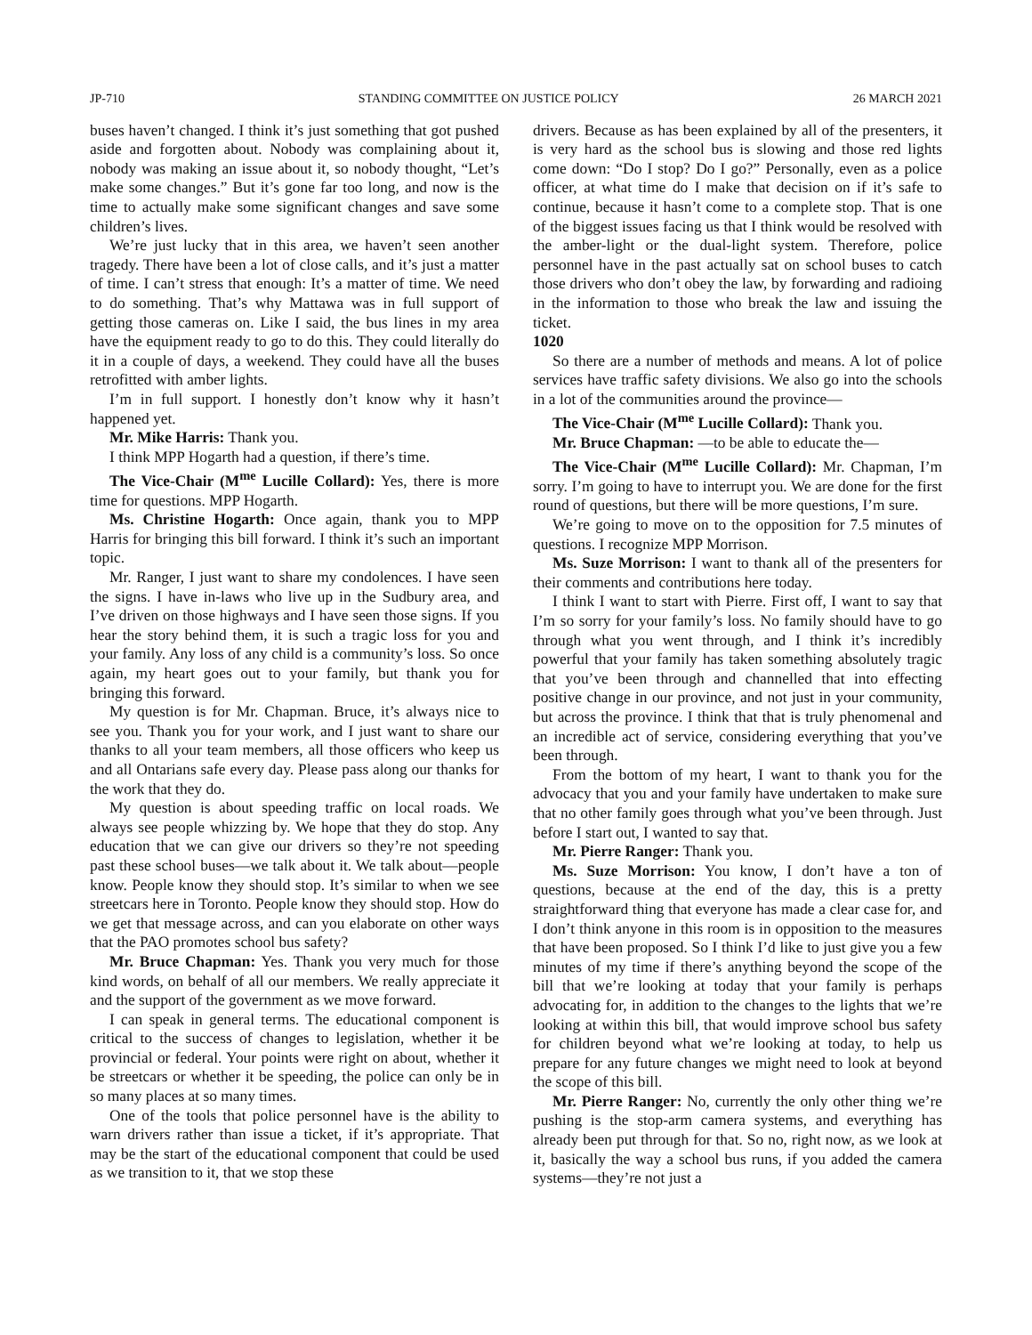JP-710 STANDING COMMITTEE ON JUSTICE POLICY 26 MARCH 2021
buses haven’t changed. I think it’s just something that got pushed aside and forgotten about. Nobody was complaining about it, nobody was making an issue about it, so nobody thought, “Let’s make some changes.” But it’s gone far too long, and now is the time to actually make some significant changes and save some children’s lives.
We’re just lucky that in this area, we haven’t seen another tragedy. There have been a lot of close calls, and it’s just a matter of time. I can’t stress that enough: It’s a matter of time. We need to do something. That’s why Mattawa was in full support of getting those cameras on. Like I said, the bus lines in my area have the equipment ready to go to do this. They could literally do it in a couple of days, a weekend. They could have all the buses retrofitted with amber lights.
I’m in full support. I honestly don’t know why it hasn’t happened yet.
Mr. Mike Harris: Thank you.
I think MPP Hogarth had a question, if there’s time.
The Vice-Chair (M<sup>me</sup> Lucille Collard): Yes, there is more time for questions. MPP Hogarth.
Ms. Christine Hogarth: Once again, thank you to MPP Harris for bringing this bill forward. I think it’s such an important topic.
Mr. Ranger, I just want to share my condolences. I have seen the signs. I have in-laws who live up in the Sudbury area, and I’ve driven on those highways and I have seen those signs. If you hear the story behind them, it is such a tragic loss for you and your family. Any loss of any child is a community’s loss. So once again, my heart goes out to your family, but thank you for bringing this forward.
My question is for Mr. Chapman. Bruce, it’s always nice to see you. Thank you for your work, and I just want to share our thanks to all your team members, all those officers who keep us and all Ontarians safe every day. Please pass along our thanks for the work that they do.
My question is about speeding traffic on local roads. We always see people whizzing by. We hope that they do stop. Any education that we can give our drivers so they’re not speeding past these school buses—we talk about it. We talk about—people know. People know they should stop. It’s similar to when we see streetcars here in Toronto. People know they should stop. How do we get that message across, and can you elaborate on other ways that the PAO promotes school bus safety?
Mr. Bruce Chapman: Yes. Thank you very much for those kind words, on behalf of all our members. We really appreciate it and the support of the government as we move forward.
I can speak in general terms. The educational component is critical to the success of changes to legislation, whether it be provincial or federal. Your points were right on about, whether it be streetcars or whether it be speeding, the police can only be in so many places at so many times.
One of the tools that police personnel have is the ability to warn drivers rather than issue a ticket, if it’s appropriate. That may be the start of the educational component that could be used as we transition to it, that we stop these
drivers. Because as has been explained by all of the presenters, it is very hard as the school bus is slowing and those red lights come down: “Do I stop? Do I go?” Personally, even as a police officer, at what time do I make that decision on if it’s safe to continue, because it hasn’t come to a complete stop. That is one of the biggest issues facing us that I think would be resolved with the amber-light or the dual-light system. Therefore, police personnel have in the past actually sat on school buses to catch those drivers who don’t obey the law, by forwarding and radioing in the information to those who break the law and issuing the ticket.
1020
So there are a number of methods and means. A lot of police services have traffic safety divisions. We also go into the schools in a lot of the communities around the province—
The Vice-Chair (M<sup>me</sup> Lucille Collard): Thank you.
Mr. Bruce Chapman: —to be able to educate the—
The Vice-Chair (M<sup>me</sup> Lucille Collard): Mr. Chapman, I’m sorry. I’m going to have to interrupt you. We are done for the first round of questions, but there will be more questions, I’m sure.
We’re going to move on to the opposition for 7.5 minutes of questions. I recognize MPP Morrison.
Ms. Suze Morrison: I want to thank all of the presenters for their comments and contributions here today.
I think I want to start with Pierre. First off, I want to say that I’m so sorry for your family’s loss. No family should have to go through what you went through, and I think it’s incredibly powerful that your family has taken something absolutely tragic that you’ve been through and channelled that into effecting positive change in our province, and not just in your community, but across the province. I think that that is truly phenomenal and an incredible act of service, considering everything that you’ve been through.
From the bottom of my heart, I want to thank you for the advocacy that you and your family have undertaken to make sure that no other family goes through what you’ve been through. Just before I start out, I wanted to say that.
Mr. Pierre Ranger: Thank you.
Ms. Suze Morrison: You know, I don’t have a ton of questions, because at the end of the day, this is a pretty straightforward thing that everyone has made a clear case for, and I don’t think anyone in this room is in opposition to the measures that have been proposed. So I think I’d like to just give you a few minutes of my time if there’s anything beyond the scope of the bill that we’re looking at today that your family is perhaps advocating for, in addition to the changes to the lights that we’re looking at within this bill, that would improve school bus safety for children beyond what we’re looking at today, to help us prepare for any future changes we might need to look at beyond the scope of this bill.
Mr. Pierre Ranger: No, currently the only other thing we’re pushing is the stop-arm camera systems, and everything has already been put through for that. So no, right now, as we look at it, basically the way a school bus runs, if you added the camera systems—they’re not just a